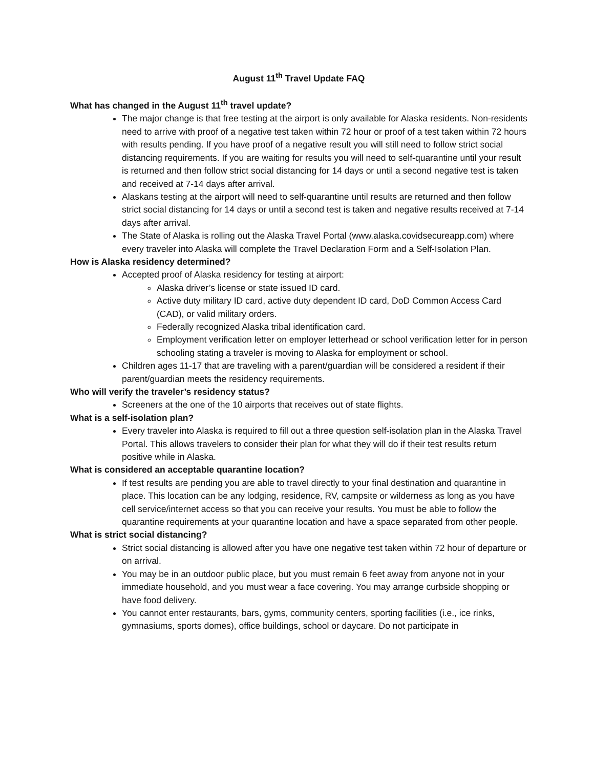August 11<sup>th</sup> Travel Update FAQ
What has changed in the August 11<sup>th</sup> travel update?
The major change is that free testing at the airport is only available for Alaska residents. Non-residents need to arrive with proof of a negative test taken within 72 hour or proof of a test taken within 72 hours with results pending. If you have proof of a negative result you will still need to follow strict social distancing requirements. If you are waiting for results you will need to self-quarantine until your result is returned and then follow strict social distancing for 14 days or until a second negative test is taken and received at 7-14 days after arrival.
Alaskans testing at the airport will need to self-quarantine until results are returned and then follow strict social distancing for 14 days or until a second test is taken and negative results received at 7-14 days after arrival.
The State of Alaska is rolling out the Alaska Travel Portal (www.alaska.covidsecureapp.com) where every traveler into Alaska will complete the Travel Declaration Form and a Self-Isolation Plan.
How is Alaska residency determined?
Accepted proof of Alaska residency for testing at airport:
Alaska driver’s license or state issued ID card.
Active duty military ID card, active duty dependent ID card, DoD Common Access Card (CAD), or valid military orders.
Federally recognized Alaska tribal identification card.
Employment verification letter on employer letterhead or school verification letter for in person schooling stating a traveler is moving to Alaska for employment or school.
Children ages 11-17 that are traveling with a parent/guardian will be considered a resident if their parent/guardian meets the residency requirements.
Who will verify the traveler’s residency status?
Screeners at the one of the 10 airports that receives out of state flights.
What is a self-isolation plan?
Every traveler into Alaska is required to fill out a three question self-isolation plan in the Alaska Travel Portal. This allows travelers to consider their plan for what they will do if their test results return positive while in Alaska.
What is considered an acceptable quarantine location?
If test results are pending you are able to travel directly to your final destination and quarantine in place. This location can be any lodging, residence, RV, campsite or wilderness as long as you have cell service/internet access so that you can receive your results. You must be able to follow the quarantine requirements at your quarantine location and have a space separated from other people.
What is strict social distancing?
Strict social distancing is allowed after you have one negative test taken within 72 hour of departure or on arrival.
You may be in an outdoor public place, but you must remain 6 feet away from anyone not in your immediate household, and you must wear a face covering. You may arrange curbside shopping or have food delivery.
You cannot enter restaurants, bars, gyms, community centers, sporting facilities (i.e., ice rinks, gymnasiums, sports domes), office buildings, school or daycare. Do not participate in